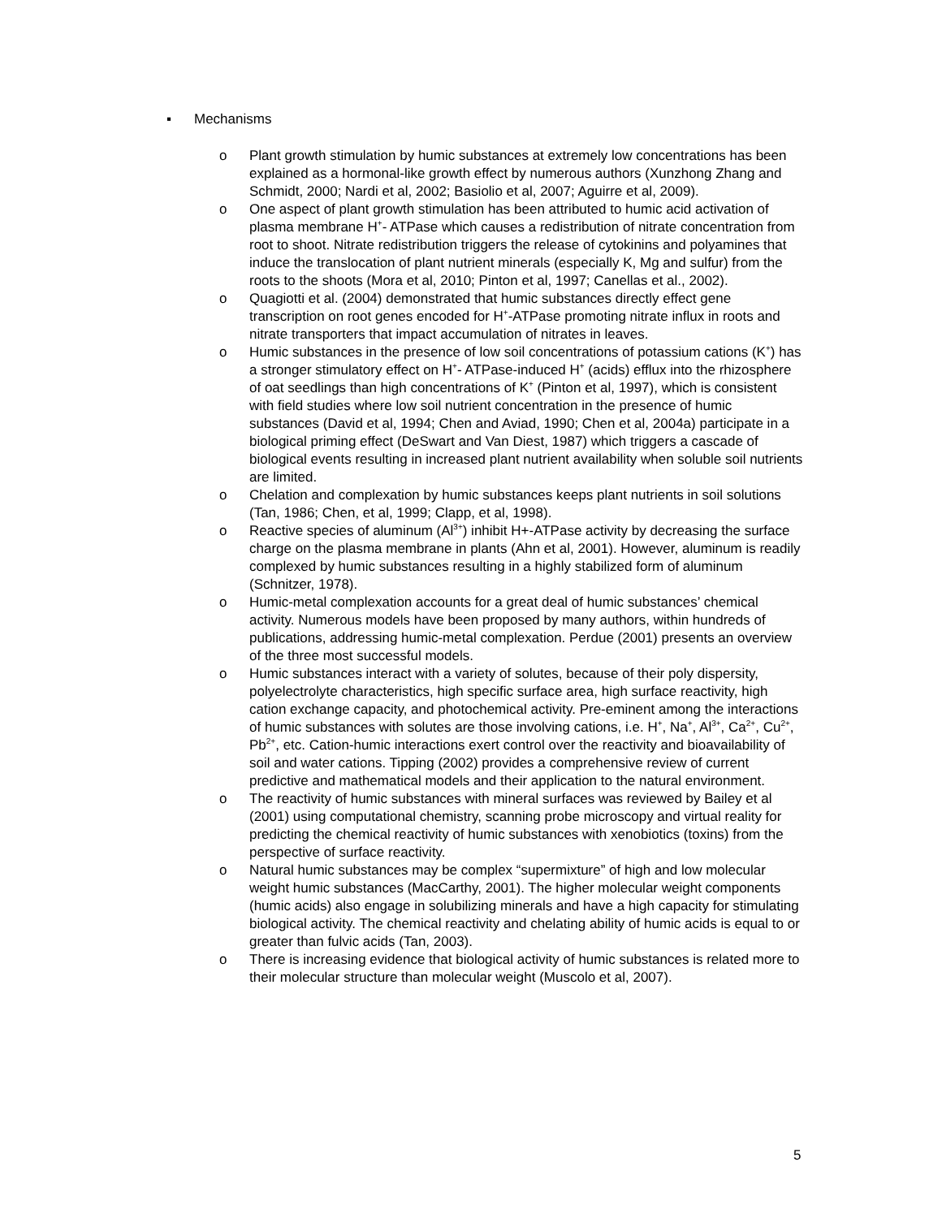▪ Mechanisms
o Plant growth stimulation by humic substances at extremely low concentrations has been explained as a hormonal-like growth effect by numerous authors (Xunzhong Zhang and Schmidt, 2000; Nardi et al, 2002; Basiolio et al, 2007; Aguirre et al, 2009).
o One aspect of plant growth stimulation has been attributed to humic acid activation of plasma membrane H<sup>+</sup>- ATPase which causes a redistribution of nitrate concentration from root to shoot. Nitrate redistribution triggers the release of cytokinins and polyamines that induce the translocation of plant nutrient minerals (especially K, Mg and sulfur) from the roots to the shoots (Mora et al, 2010; Pinton et al, 1997; Canellas et al., 2002).
o Quagiotti et al. (2004) demonstrated that humic substances directly effect gene transcription on root genes encoded for H<sup>+</sup>-ATPase promoting nitrate influx in roots and nitrate transporters that impact accumulation of nitrates in leaves.
o Humic substances in the presence of low soil concentrations of potassium cations (K<sup>+</sup>) has a stronger stimulatory effect on H<sup>+</sup>- ATPase-induced H<sup>+</sup> (acids) efflux into the rhizosphere of oat seedlings than high concentrations of K<sup>+</sup> (Pinton et al, 1997), which is consistent with field studies where low soil nutrient concentration in the presence of humic substances (David et al, 1994; Chen and Aviad, 1990; Chen et al, 2004a) participate in a biological priming effect (DeSwart and Van Diest, 1987) which triggers a cascade of biological events resulting in increased plant nutrient availability when soluble soil nutrients are limited.
o Chelation and complexation by humic substances keeps plant nutrients in soil solutions (Tan, 1986; Chen, et al, 1999; Clapp, et al, 1998).
o Reactive species of aluminum (Al<sup>3+</sup>) inhibit H+-ATPase activity by decreasing the surface charge on the plasma membrane in plants (Ahn et al, 2001). However, aluminum is readily complexed by humic substances resulting in a highly stabilized form of aluminum (Schnitzer, 1978).
o Humic-metal complexation accounts for a great deal of humic substances’ chemical activity. Numerous models have been proposed by many authors, within hundreds of publications, addressing humic-metal complexation. Perdue (2001) presents an overview of the three most successful models.
o Humic substances interact with a variety of solutes, because of their poly dispersity, polyelectrolyte characteristics, high specific surface area, high surface reactivity, high cation exchange capacity, and photochemical activity. Pre-eminent among the interactions of humic substances with solutes are those involving cations, i.e. H<sup>+</sup>, Na<sup>+</sup>, Al<sup>3+</sup>, Ca<sup>2+</sup>, Cu<sup>2+</sup>, Pb<sup>2+</sup>, etc. Cation-humic interactions exert control over the reactivity and bioavailability of soil and water cations. Tipping (2002) provides a comprehensive review of current predictive and mathematical models and their application to the natural environment.
o The reactivity of humic substances with mineral surfaces was reviewed by Bailey et al (2001) using computational chemistry, scanning probe microscopy and virtual reality for predicting the chemical reactivity of humic substances with xenobiotics (toxins) from the perspective of surface reactivity.
o Natural humic substances may be complex “supermixture” of high and low molecular weight humic substances (MacCarthy, 2001). The higher molecular weight components (humic acids) also engage in solubilizing minerals and have a high capacity for stimulating biological activity. The chemical reactivity and chelating ability of humic acids is equal to or greater than fulvic acids (Tan, 2003).
o There is increasing evidence that biological activity of humic substances is related more to their molecular structure than molecular weight (Muscolo et al, 2007).
5